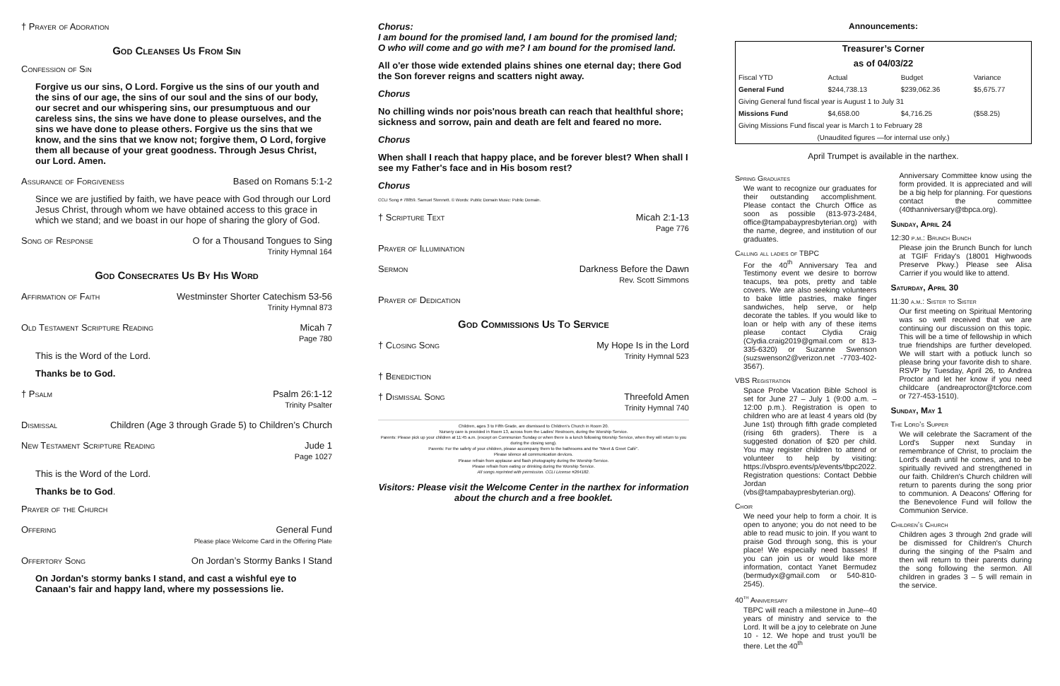† Prayer of Adoration
God Cleanses Us From Sin
Confession of Sin
Forgive us our sins, O Lord. Forgive us the sins of our youth and the sins of our age, the sins of our soul and the sins of our body, our secret and our whispering sins, our presumptuous and our careless sins, the sins we have done to please ourselves, and the sins we have done to please others. Forgive us the sins that we know, and the sins that we know not; forgive them, O Lord, forgive them all because of your great goodness. Through Jesus Christ, our Lord. Amen.
Assurance of Forgiveness Based on Romans 5:1-2
Since we are justified by faith, we have peace with God through our Lord Jesus Christ, through whom we have obtained access to this grace in which we stand; and we boast in our hope of sharing the glory of God.
Song of Response O for a Thousand Tongues to Sing
Trinity Hymnal 164
God Consecrates Us By His Word
Affirmation of Faith Westminster Shorter Catechism 53-56
Trinity Hymnal 873
Old Testament Scripture Reading Micah 7
Page 780
This is the Word of the Lord.
Thanks be to God.
† Psalm Psalm 26:1-12
Trinity Psalter
Dismissal Children (Age 3 through Grade 5) to Children’s Church
New Testament Scripture Reading Jude 1
Page 1027
This is the Word of the Lord.
Thanks be to God.
Prayer of the Church
Offering General Fund
Please place Welcome Card in the Offering Plate
Offertory Song On Jordan’s Stormy Banks I Stand
On Jordan's stormy banks I stand, and cast a wishful eye to Canaan's fair and happy land, where my possessions lie.
Chorus:
I am bound for the promised land, I am bound for the promised land;
O who will come and go with me? I am bound for the promised land.
All o'er those wide extended plains shines one eternal day; there God the Son forever reigns and scatters night away.
Chorus
No chilling winds nor pois'nous breath can reach that healthful shore; sickness and sorrow, pain and death are felt and feared no more.
Chorus
When shall I reach that happy place, and be forever blest? When shall I see my Father's face and in His bosom rest?
Chorus
CCLI Song # 78859. Samuel Stennett. © Words: Public Domain Music: Public Domain.
† Scripture Text Micah 2:1-13
Page 776
Prayer of Illumination
Sermon Darkness Before the Dawn
Rev. Scott Simmons
Prayer of Dedication
God Commissions Us To Service
† Closing Song My Hope Is in the Lord
Trinity Hymnal 523
† Benediction
† Dismissal Song Threefold Amen
Trinity Hymnal 740
Children, ages 3 to Fifth Grade, are dismissed to Children’s Church in Room 20.
Nursery care is provided in Room 13, across from the Ladies' Restroom, during the Worship Service.
Parents: Please pick up your children at 11:45 a.m. (except on Communion Sunday or when there is a lunch following Worship Service, when they will return to you during the closing song).
Parents: For the safety of your children, please accompany them to the bathrooms and the "Meet & Greet Café".
Please silence all communication devices.
Please refrain from applause and flash photography during the Worship Service.
Please refrain from eating or drinking during the Worship Service.
All songs reprinted with permission. CCLI License #264182.
Visitors: Please visit the Welcome Center in the narthex for information about the church and a free booklet.
Announcements:
Treasurer’s Corner
as of 04/03/22
| Fiscal YTD | Actual | Budget | Variance |
| General Fund | $244,738.13 | $239,062.36 | $5,675.77 |
| Giving General fund fiscal year is August 1 to July 31 | | | |
| Missions Fund | $4,658.00 | $4,716.25 | ($58.25) |
| Giving Missions Fund fiscal year is March 1 to February 28 | | | |
| (Unaudited figures —for internal use only.) | | | |
April Trumpet is available in the narthex.
Spring Graduates
We want to recognize our graduates for their outstanding accomplishment. Please contact the Church Office as soon as possible (813-973-2484, office@tampabaypresbyterian.org) with the name, degree, and institution of our graduates.
Calling all ladies of TBPC
For the 40<sup>th</sup> Anniversary Tea and Testimony event we desire to borrow teacups, tea pots, pretty and table covers. We are also seeking volunteers to bake little pastries, make finger sandwiches, help serve, or help decorate the tables. If you would like to loan or help with any of these items please contact Clydia Craig (Clydia.craig2019@gmail.com or 813-335-6320) or Suzanne Swenson (suzswenson2@verizon.net -7703-402-3567).
VBS Registration
Space Probe Vacation Bible School is set for June 27 – July 1 (9:00 a.m. – 12:00 p.m.). Registration is open to children who are at least 4 years old (by June 1st) through fifth grade completed (rising 6th graders). There is a suggested donation of $20 per child. You may register children to attend or volunteer to help by visiting: https://vbspro.events/p/events/tbpc2022. Registration questions: Contact Debbie Jordan (vbs@tampabaypresbyterian.org).
Choir
We need your help to form a choir. It is open to anyone; you do not need to be able to read music to join. If you want to praise God through song, this is your place! We especially need basses! If you can join us or would like more information, contact Yanet Bermudez (bermudyx@gmail.com or 540-810-2545).
40<sup>th</sup> Anniversary
TBPC will reach a milestone in June--40 years of ministry and service to the Lord. It will be a joy to celebrate on June 10 - 12. We hope and trust you'll be there. Let the 40<sup>th</sup>
Anniversary Committee know using the form provided. It is appreciated and will be a big help for planning. For questions contact the committee (40thanniversary@tbpca.org).
Sunday, April 24
12:30 p.m.: Brunch Bunch
Please join the Brunch Bunch for lunch at TGIF Friday's (18001 Highwoods Preserve Pkwy.) Please see Alisa Carrier if you would like to attend.
Saturday, April 30
11:30 a.m.: Sister to Sister
Our first meeting on Spiritual Mentoring was so well received that we are continuing our discussion on this topic. This will be a time of fellowship in which true friendships are further developed. We will start with a potluck lunch so please bring your favorite dish to share. RSVP by Tuesday, April 26, to Andrea Proctor and let her know if you need childcare (andreaproctor@tcforce.com or 727-453-1510).
Sunday, May 1
The Lord’s Supper
We will celebrate the Sacrament of the Lord's Supper next Sunday in remembrance of Christ, to proclaim the Lord's death until he comes, and to be spiritually revived and strengthened in our faith. Children's Church children will return to parents during the song prior to communion. A Deacons' Offering for the Benevolence Fund will follow the Communion Service.
Children’s Church
Children ages 3 through 2nd grade will be dismissed for Children's Church during the singing of the Psalm and then will return to their parents during the song following the sermon. All children in grades 3 – 5 will remain in the service.